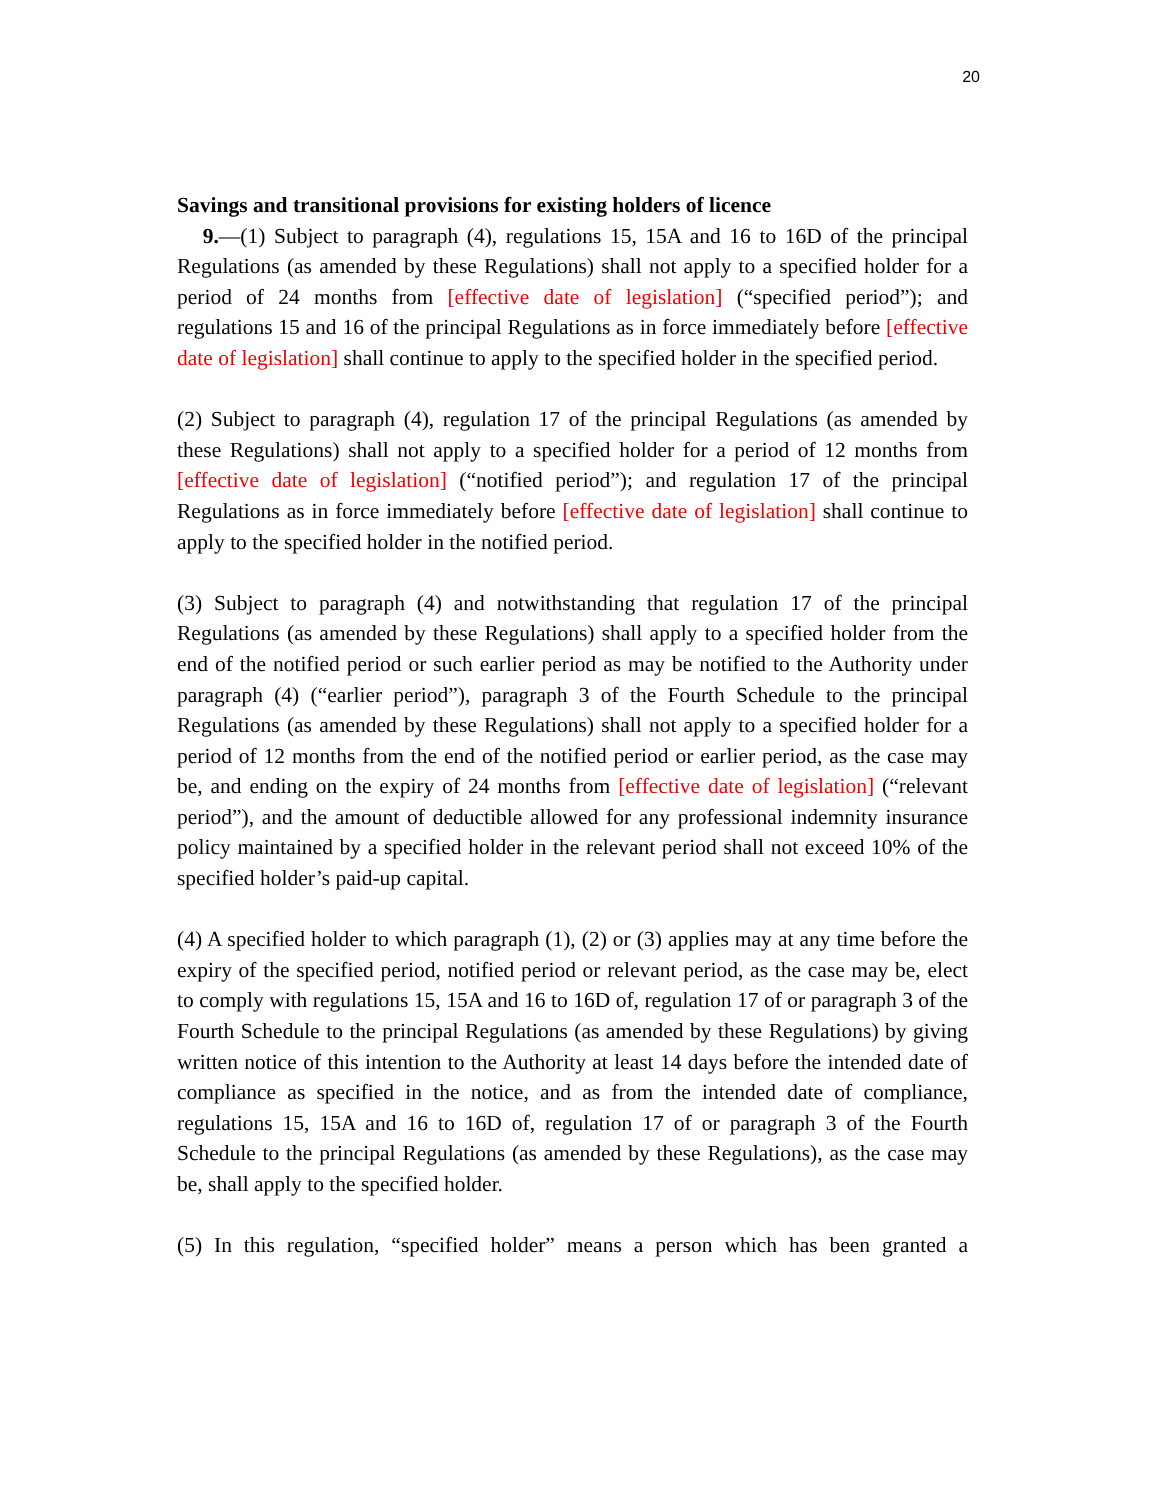20
Savings and transitional provisions for existing holders of licence
9.—(1) Subject to paragraph (4), regulations 15, 15A and 16 to 16D of the principal Regulations (as amended by these Regulations) shall not apply to a specified holder for a period of 24 months from [effective date of legislation] (“specified period”); and regulations 15 and 16 of the principal Regulations as in force immediately before [effective date of legislation] shall continue to apply to the specified holder in the specified period.
(2) Subject to paragraph (4), regulation 17 of the principal Regulations (as amended by these Regulations) shall not apply to a specified holder for a period of 12 months from [effective date of legislation] (“notified period”); and regulation 17 of the principal Regulations as in force immediately before [effective date of legislation] shall continue to apply to the specified holder in the notified period.
(3) Subject to paragraph (4) and notwithstanding that regulation 17 of the principal Regulations (as amended by these Regulations) shall apply to a specified holder from the end of the notified period or such earlier period as may be notified to the Authority under paragraph (4) (“earlier period”), paragraph 3 of the Fourth Schedule to the principal Regulations (as amended by these Regulations) shall not apply to a specified holder for a period of 12 months from the end of the notified period or earlier period, as the case may be, and ending on the expiry of 24 months from [effective date of legislation] (“relevant period”), and the amount of deductible allowed for any professional indemnity insurance policy maintained by a specified holder in the relevant period shall not exceed 10% of the specified holder’s paid-up capital.
(4) A specified holder to which paragraph (1), (2) or (3) applies may at any time before the expiry of the specified period, notified period or relevant period, as the case may be, elect to comply with regulations 15, 15A and 16 to 16D of, regulation 17 of or paragraph 3 of the Fourth Schedule to the principal Regulations (as amended by these Regulations) by giving written notice of this intention to the Authority at least 14 days before the intended date of compliance as specified in the notice, and as from the intended date of compliance, regulations 15, 15A and 16 to 16D of, regulation 17 of or paragraph 3 of the Fourth Schedule to the principal Regulations (as amended by these Regulations), as the case may be, shall apply to the specified holder.
(5) In this regulation, “specified holder” means a person which has been granted a